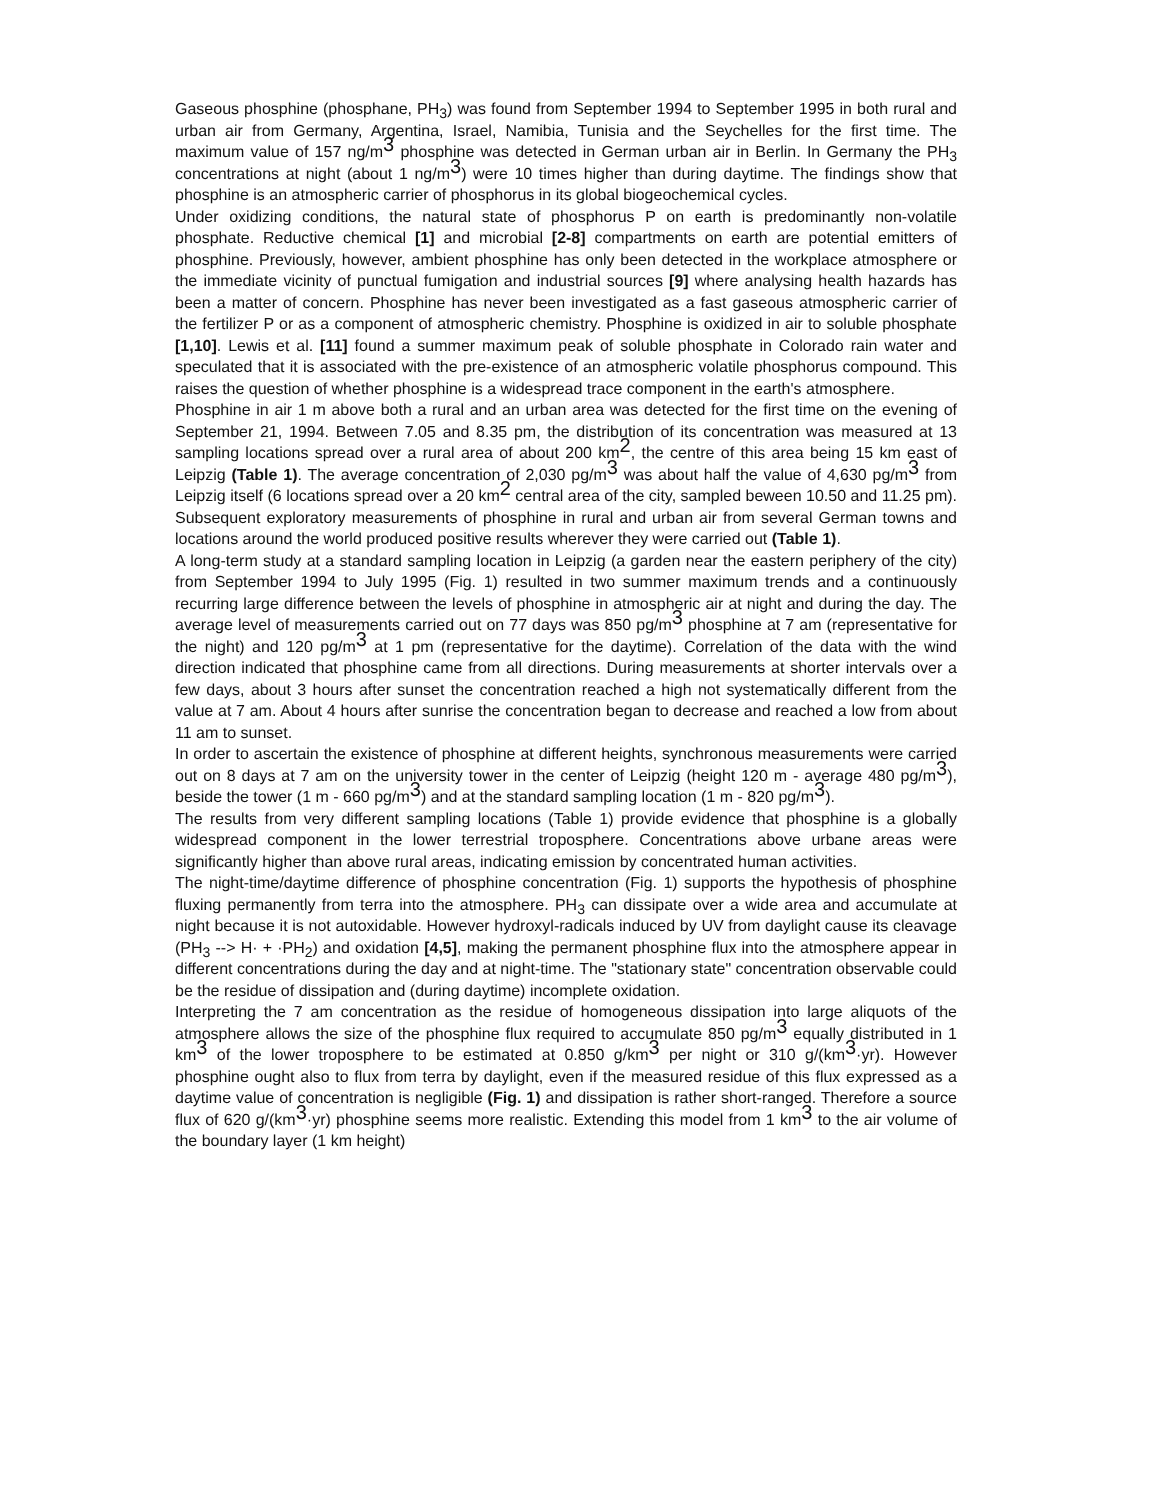Gaseous phosphine (phosphane, PH<sub>3</sub>) was found from September 1994 to September 1995 in both rural and urban air from Germany, Argentina, Israel, Namibia, Tunisia and the Seychelles for the first time. The maximum value of 157 ng/m<sup>3</sup> phosphine was detected in German urban air in Berlin. In Germany the PH<sub>3</sub> concentrations at night (about 1 ng/m<sup>3</sup>) were 10 times higher than during daytime. The findings show that phosphine is an atmospheric carrier of phosphorus in its global biogeochemical cycles.
Under oxidizing conditions, the natural state of phosphorus P on earth is predominantly non-volatile phosphate. Reductive chemical [1] and microbial [2-8] compartments on earth are potential emitters of phosphine. Previously, however, ambient phosphine has only been detected in the workplace atmosphere or the immediate vicinity of punctual fumigation and industrial sources [9] where analysing health hazards has been a matter of concern. Phosphine has never been investigated as a fast gaseous atmospheric carrier of the fertilizer P or as a component of atmospheric chemistry. Phosphine is oxidized in air to soluble phosphate [1,10]. Lewis et al. [11] found a summer maximum peak of soluble phosphate in Colorado rain water and speculated that it is associated with the pre-existence of an atmospheric volatile phosphorus compound. This raises the question of whether phosphine is a widespread trace component in the earth's atmosphere.
Phosphine in air 1 m above both a rural and an urban area was detected for the first time on the evening of September 21, 1994. Between 7.05 and 8.35 pm, the distribution of its concentration was measured at 13 sampling locations spread over a rural area of about 200 km<sup>2</sup>, the centre of this area being 15 km east of Leipzig (Table 1). The average concentration of 2,030 pg/m<sup>3</sup> was about half the value of 4,630 pg/m<sup>3</sup> from Leipzig itself (6 locations spread over a 20 km<sup>2</sup> central area of the city, sampled beween 10.50 and 11.25 pm). Subsequent exploratory measurements of phosphine in rural and urban air from several German towns and locations around the world produced positive results wherever they were carried out (Table 1).
A long-term study at a standard sampling location in Leipzig (a garden near the eastern periphery of the city) from September 1994 to July 1995 (Fig. 1) resulted in two summer maximum trends and a continuously recurring large difference between the levels of phosphine in atmospheric air at night and during the day. The average level of measurements carried out on 77 days was 850 pg/m<sup>3</sup> phosphine at 7 am (representative for the night) and 120 pg/m<sup>3</sup> at 1 pm (representative for the daytime). Correlation of the data with the wind direction indicated that phosphine came from all directions. During measurements at shorter intervals over a few days, about 3 hours after sunset the concentration reached a high not systematically different from the value at 7 am. About 4 hours after sunrise the concentration began to decrease and reached a low from about 11 am to sunset.
In order to ascertain the existence of phosphine at different heights, synchronous measurements were carried out on 8 days at 7 am on the university tower in the center of Leipzig (height 120 m - average 480 pg/m<sup>3</sup>), beside the tower (1 m - 660 pg/m<sup>3</sup>) and at the standard sampling location (1 m - 820 pg/m<sup>3</sup>).
The results from very different sampling locations (Table 1) provide evidence that phosphine is a globally widespread component in the lower terrestrial troposphere. Concentrations above urbane areas were significantly higher than above rural areas, indicating emission by concentrated human activities.
The night-time/daytime difference of phosphine concentration (Fig. 1) supports the hypothesis of phosphine fluxing permanently from terra into the atmosphere. PH<sub>3</sub> can dissipate over a wide area and accumulate at night because it is not autoxidable. However hydroxyl-radicals induced by UV from daylight cause its cleavage (PH<sub>3</sub> --> H· + ·PH<sub>2</sub>) and oxidation [4,5], making the permanent phosphine flux into the atmosphere appear in different concentrations during the day and at night-time. The "stationary state" concentration observable could be the residue of dissipation and (during daytime) incomplete oxidation.
Interpreting the 7 am concentration as the residue of homogeneous dissipation into large aliquots of the atmosphere allows the size of the phosphine flux required to accumulate 850 pg/m<sup>3</sup> equally distributed in 1 km<sup>3</sup> of the lower troposphere to be estimated at 0.850 g/km<sup>3</sup> per night or 310 g/(km<sup>3</sup>·yr). However phosphine ought also to flux from terra by daylight, even if the measured residue of this flux expressed as a daytime value of concentration is negligible (Fig. 1) and dissipation is rather short-ranged. Therefore a source flux of 620 g/(km<sup>3</sup>·yr) phosphine seems more realistic. Extending this model from 1 km<sup>3</sup> to the air volume of the boundary layer (1 km height)